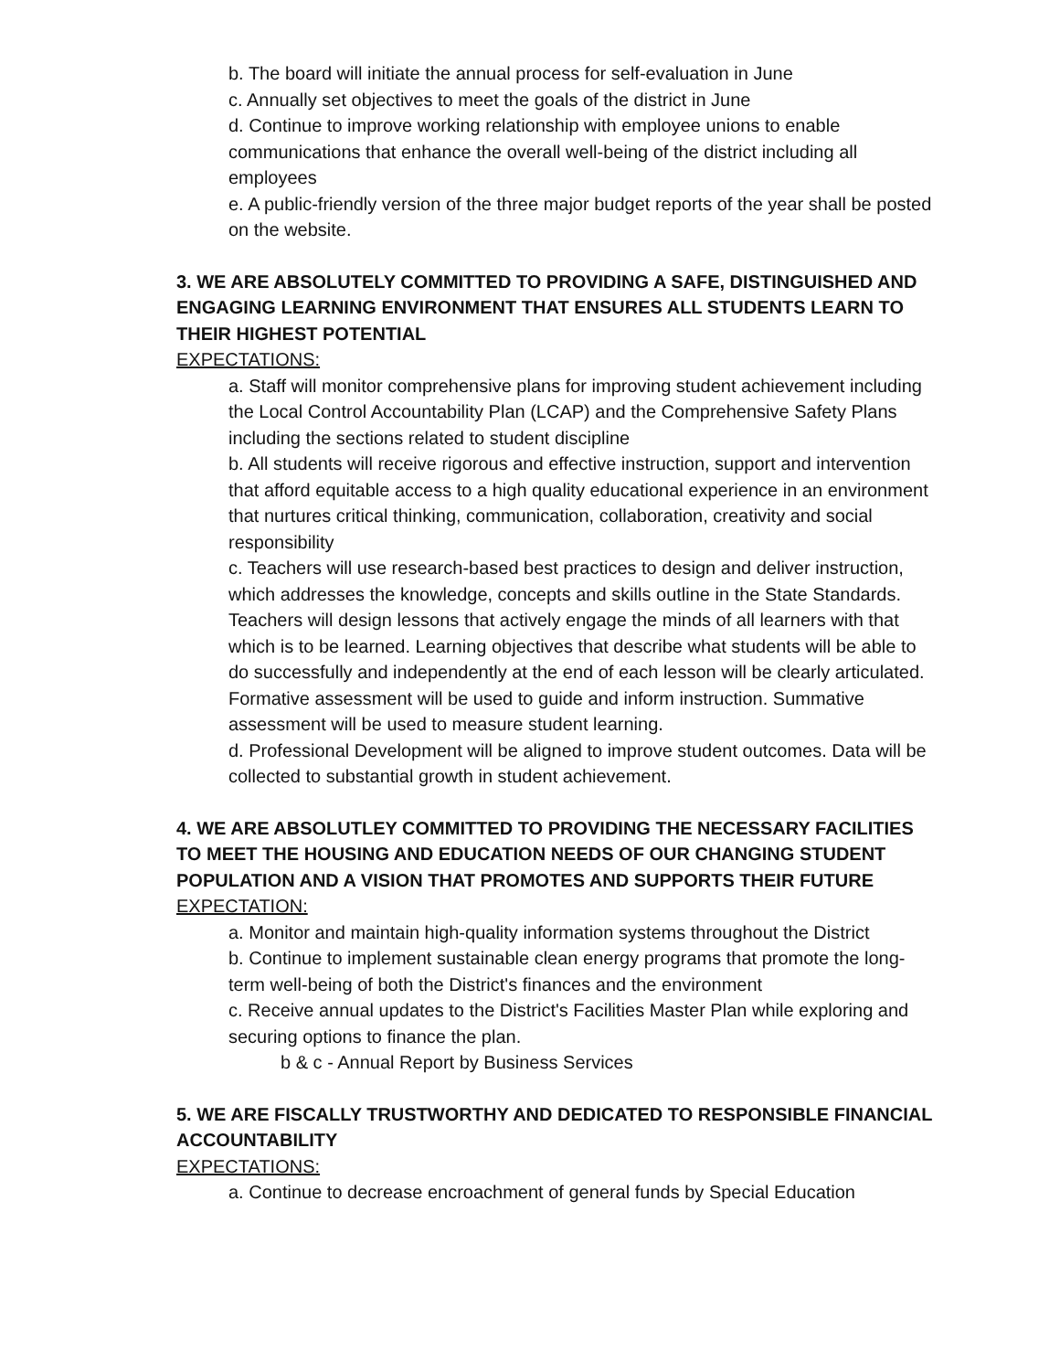b. The board will initiate the annual process for self-evaluation in June
c. Annually set objectives to meet the goals of the district in June
d. Continue to improve working relationship with employee unions to enable communications that enhance the overall well-being of the district including all employees
e. A public-friendly version of the three major budget reports of the year shall be posted on the website.
3. WE ARE ABSOLUTELY COMMITTED TO PROVIDING A SAFE, DISTINGUISHED AND ENGAGING LEARNING ENVIRONMENT THAT ENSURES ALL STUDENTS LEARN TO THEIR HIGHEST POTENTIAL
EXPECTATIONS:
a. Staff will monitor comprehensive plans for improving student achievement including the Local Control Accountability Plan (LCAP) and the Comprehensive Safety Plans including the sections related to student discipline
b. All students will receive rigorous and effective instruction, support and intervention that afford equitable access to a high quality educational experience in an environment that nurtures critical thinking, communication, collaboration, creativity and social responsibility
c. Teachers will use research-based best practices to design and deliver instruction, which addresses the knowledge, concepts and skills outline in the State Standards. Teachers will design lessons that actively engage the minds of all learners with that which is to be learned. Learning objectives that describe what students will be able to do successfully and independently at the end of each lesson will be clearly articulated. Formative assessment will be used to guide and inform instruction. Summative assessment will be used to measure student learning.
d. Professional Development will be aligned to improve student outcomes. Data will be collected to substantial growth in student achievement.
4. WE ARE ABSOLUTLEY COMMITTED TO PROVIDING THE NECESSARY FACILITIES TO MEET THE HOUSING AND EDUCATION NEEDS OF OUR CHANGING STUDENT POPULATION AND A VISION THAT PROMOTES AND SUPPORTS THEIR FUTURE
EXPECTATION:
a. Monitor and maintain high-quality information systems throughout the District
b. Continue to implement sustainable clean energy programs that promote the long-term well-being of both the District's finances and the environment
c. Receive annual updates to the District's Facilities Master Plan while exploring and securing options to finance the plan.
b & c - Annual Report by Business Services
5. WE ARE FISCALLY TRUSTWORTHY AND DEDICATED TO RESPONSIBLE FINANCIAL ACCOUNTABILITY
EXPECTATIONS:
a. Continue to decrease encroachment of general funds by Special Education